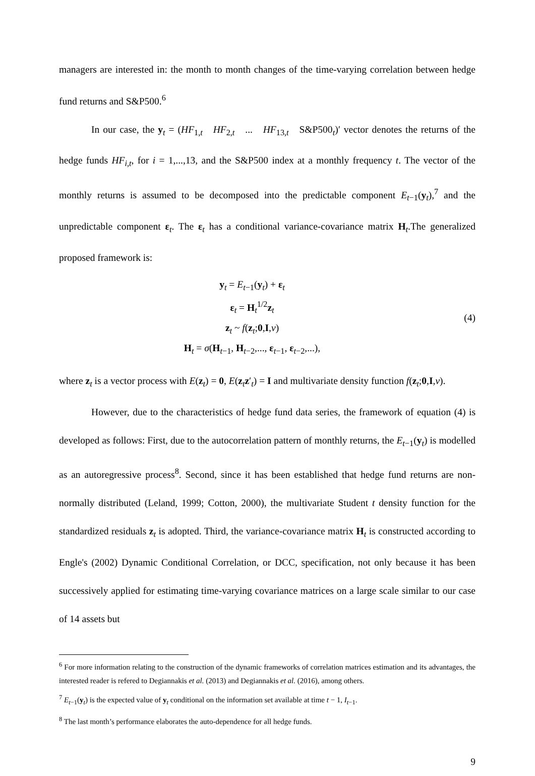managers are interested in: the month to month changes of the time-varying correlation between hedge fund returns and S&P500.<sup>6</sup>
In our case, the y<sub>t</sub> = (HF<sub>1,t</sub> HF<sub>2,t</sub> ... HF<sub>13,t</sub> S&P500<sub>t</sub>)′ vector denotes the returns of the hedge funds HF<sub>i,t</sub>, for i = 1,...,13, and the S&P500 index at a monthly frequency t. The vector of the monthly returns is assumed to be decomposed into the predictable component E<sub>t−1</sub>(y<sub>t</sub>),<sup>7</sup> and the unpredictable component ε<sub>t</sub>. The ε<sub>t</sub> has a conditional variance-covariance matrix H<sub>t</sub>.The generalized proposed framework is:
y<sub>t</sub> = E<sub>t−1</sub>(y<sub>t</sub>) + ε<sub>t</sub>
ε<sub>t</sub> = H<sub>t</sub><sup>1/2</sup>z<sub>t</sub>
z<sub>t</sub> ~ f(z<sub>t</sub>;0,I,ν)
H<sub>t</sub> = σ(H<sub>t−1</sub>, H<sub>t−2</sub>,..., ε<sub>t−1</sub>, ε<sub>t−2</sub>,...),
(4)
where z<sub>t</sub> is a vector process with E(z<sub>t</sub>) = 0, E(z<sub>t</sub>z′<sub>t</sub>) = I and multivariate density function f(z<sub>t</sub>;0,I,ν).
However, due to the characteristics of hedge fund data series, the framework of equation (4) is developed as follows: First, due to the autocorrelation pattern of monthly returns, the E<sub>t−1</sub>(y<sub>t</sub>) is modelled as an autoregressive process<sup>8</sup>. Second, since it has been established that hedge fund returns are non-normally distributed (Leland, 1999; Cotton, 2000), the multivariate Student t density function for the standardized residuals z<sub>t</sub> is adopted. Third, the variance-covariance matrix H<sub>t</sub> is constructed according to Engle's (2002) Dynamic Conditional Correlation, or DCC, specification, not only because it has been successively applied for estimating time-varying covariance matrices on a large scale similar to our case of 14 assets but
<sup>6</sup> For more information relating to the construction of the dynamic frameworks of correlation matrices estimation and its advantages, the interested reader is refered to Degiannakis et al. (2013) and Degiannakis et al. (2016), among others.
<sup>7</sup> E<sub>t−1</sub>(y<sub>t</sub>) is the expected value of y<sub>t</sub> conditional on the information set available at time t − 1, I<sub>t−1</sub>.
<sup>8</sup> The last month’s performance elaborates the auto-dependence for all hedge funds.
9